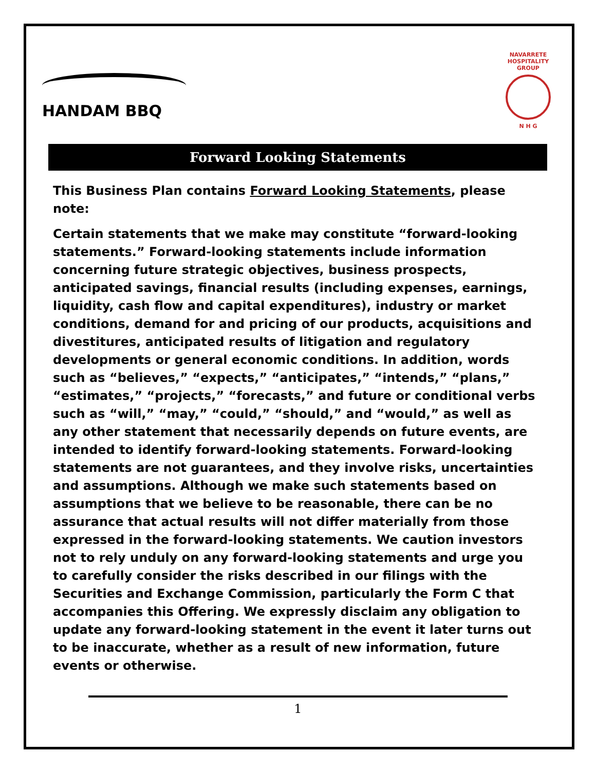HANDAM BBQ
NAVARRETE HOSPITALITY GROUP
N H G
Forward Looking Statements
This Business Plan contains Forward Looking Statements, please note:
Certain statements that we make may constitute “forward-looking statements.” Forward-looking statements include information concerning future strategic objectives, business prospects, anticipated savings, financial results (including expenses, earnings, liquidity, cash flow and capital expenditures), industry or market conditions, demand for and pricing of our products, acquisitions and divestitures, anticipated results of litigation and regulatory developments or general economic conditions. In addition, words such as “believes,” “expects,” “anticipates,” “intends,” “plans,” “estimates,” “projects,” “forecasts,” and future or conditional verbs such as “will,” “may,” “could,” “should,” and “would,” as well as any other statement that necessarily depends on future events, are intended to identify forward-looking statements. Forward-looking statements are not guarantees, and they involve risks, uncertainties and assumptions. Although we make such statements based on assumptions that we believe to be reasonable, there can be no assurance that actual results will not differ materially from those expressed in the forward-looking statements. We caution investors not to rely unduly on any forward-looking statements and urge you to carefully consider the risks described in our filings with the Securities and Exchange Commission, particularly the Form C that accompanies this Offering. We expressly disclaim any obligation to update any forward-looking statement in the event it later turns out to be inaccurate, whether as a result of new information, future events or otherwise.
1